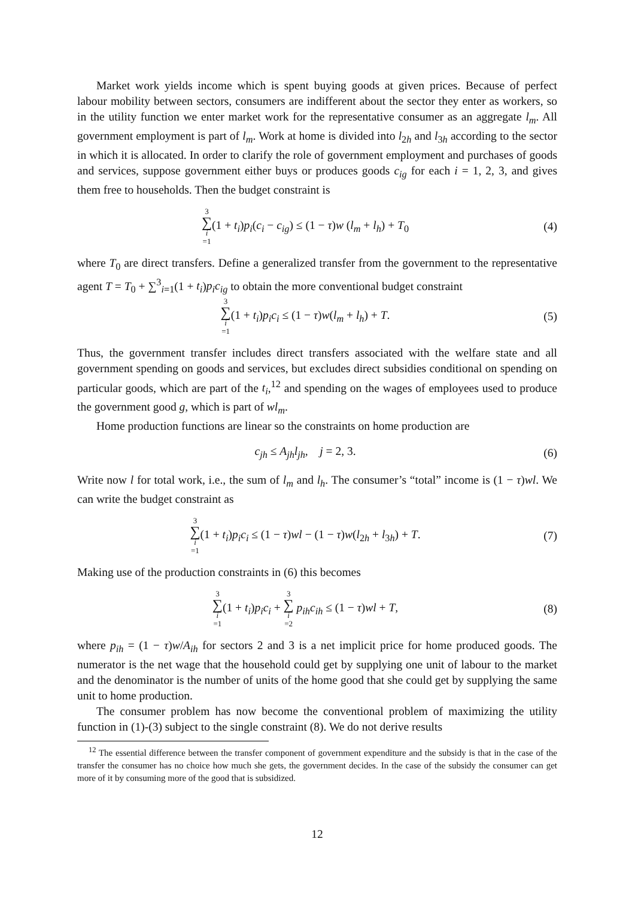Market work yields income which is spent buying goods at given prices. Because of perfect labour mobility between sectors, consumers are indifferent about the sector they enter as workers, so in the utility function we enter market work for the representative consumer as an aggregate l<sub>m</sub>. All government employment is part of l<sub>m</sub>. Work at home is divided into l<sub>2h</sub> and l<sub>3h</sub> according to the sector in which it is allocated. In order to clarify the role of government employment and purchases of goods and services, suppose government either buys or produces goods c<sub>ig</sub> for each i = 1, 2, 3, and gives them free to households. Then the budget constraint is
3 ∑ i =1(1 + t<sub>i</sub>)p<sub>i</sub>(c<sub>i</sub> − c<sub>ig</sub>) ≤ (1 − τ)w (l<sub>m</sub> + l<sub>h</sub>) + T<sub>0</sub>
(4)
where T<sub>0</sub> are direct transfers. Define a generalized transfer from the government to the representative agent T = T<sub>0</sub> + ∑<sup>3</sup><sub>i=1</sub>(1 + t<sub>i</sub>)p<sub>i</sub>c<sub>ig</sub> to obtain the more conventional budget constraint
3 ∑ i =1(1 + t<sub>i</sub>)p<sub>i</sub>c<sub>i</sub> ≤ (1 − τ)w(l<sub>m</sub> + l<sub>h</sub>) + T.
(5)
Thus, the government transfer includes direct transfers associated with the welfare state and all government spending on goods and services, but excludes direct subsidies conditional on spending on particular goods, which are part of the t<sub>i</sub>,<sup>12</sup> and spending on the wages of employees used to produce the government good g, which is part of wl<sub>m</sub>.
Home production functions are linear so the constraints on home production are
c<sub>jh</sub> ≤ A<sub>jh</sub>l<sub>jh</sub>, j = 2, 3. (6)
Write now l for total work, i.e., the sum of l<sub>m</sub> and l<sub>h</sub>. The consumer’s “total” income is (1 − τ)wl. We can write the budget constraint as
3 ∑ i =1(1 + t<sub>i</sub>)p<sub>i</sub>c<sub>i</sub> ≤ (1 − τ)wl − (1 − τ)w(l<sub>2h</sub> + l<sub>3h</sub>) + T.
(7)
Making use of the production constraints in (6) this becomes
3 ∑ i =1(1 + t<sub>i</sub>)p<sub>i</sub>c<sub>i</sub> + 3 ∑ i =2 p<sub>ih</sub>c<sub>ih</sub> ≤ (1 − τ)wl + T,
(8)
where p<sub>ih</sub> = (1 − τ)w/A<sub>ih</sub> for sectors 2 and 3 is a net implicit price for home produced goods. The numerator is the net wage that the household could get by supplying one unit of labour to the market and the denominator is the number of units of the home good that she could get by supplying the same unit to home production.
The consumer problem has now become the conventional problem of maximizing the utility function in (1)-(3) subject to the single constraint (8). We do not derive results
<sup>12</sup> The essential difference between the transfer component of government expenditure and the subsidy is that in the case of the transfer the consumer has no choice how much she gets, the government decides. In the case of the subsidy the consumer can get more of it by consuming more of the good that is subsidized.
12